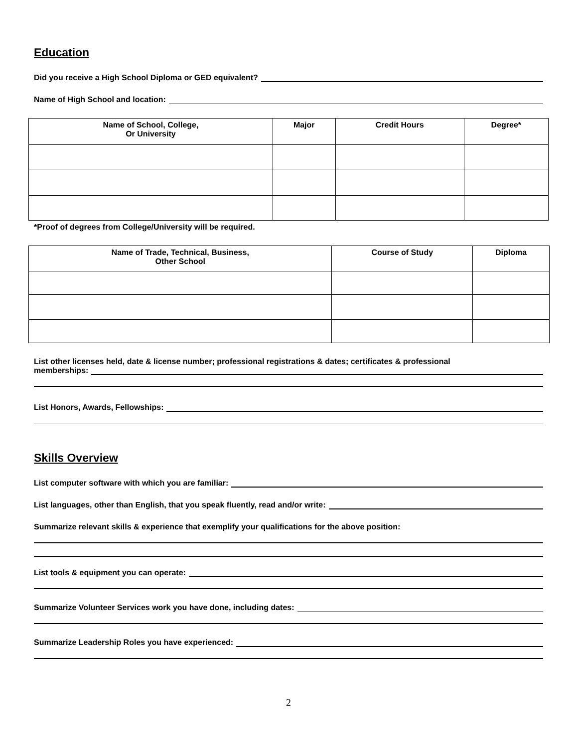Education
Did you receive a High School Diploma or GED equivalent?
Name of High School and location:
| Name of School, College, Or University | Major | Credit Hours | Degree* |
| --- | --- | --- | --- |
*Proof of degrees from College/University will be required.
| Name of Trade, Technical, Business, Other School | Course of Study | Diploma |
| --- | --- | --- |
List other licenses held, date & license number; professional registrations & dates; certificates & professional
memberships:
List Honors, Awards, Fellowships:
Skills Overview
List computer software with which you are familiar:
List languages, other than English, that you speak fluently, read and/or write:
Summarize relevant skills & experience that exemplify your qualifications for the above position:
List tools & equipment you can operate:
Summarize Volunteer Services work you have done, including dates:
Summarize Leadership Roles you have experienced:
2